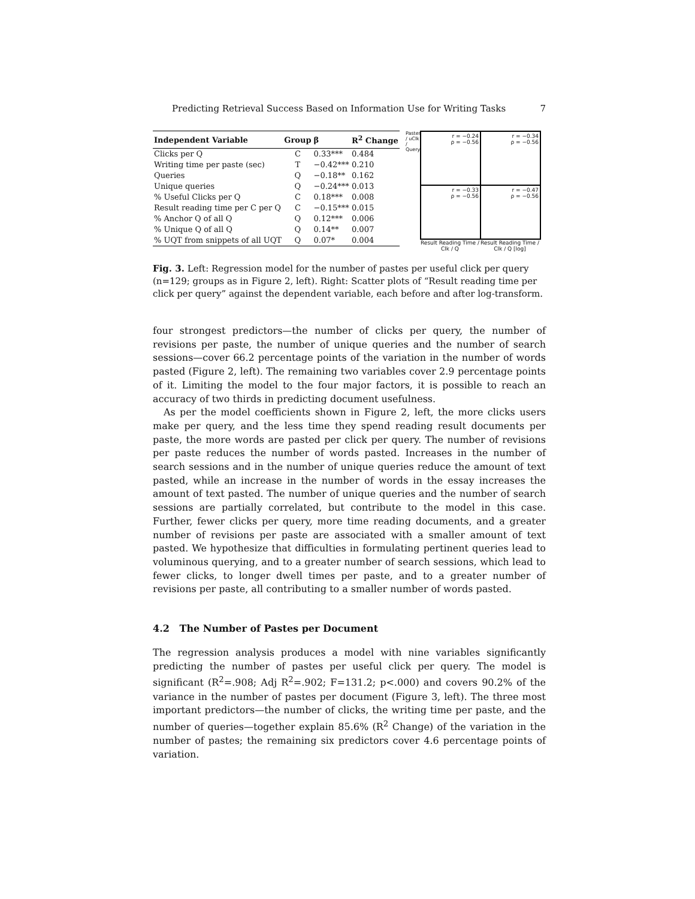Predicting Retrieval Success Based on Information Use for Writing Tasks 7
| Independent Variable | Group | β | R<sup>2</sup> Change |
| --- | --- | --- | --- |
| Clicks per Q | C | 0.33*** | 0.484 |
| Writing time per paste (sec) | T | −0.42*** | 0.210 |
| Queries | Q | −0.18** | 0.162 |
| Unique queries | Q | −0.24*** | 0.013 |
| % Useful Clicks per Q | C | 0.18*** | 0.008 |
| Result reading time per C per Q | C | −0.15*** | 0.015 |
| % Anchor Q of all Q | Q | 0.12*** | 0.006 |
| % Unique Q of all Q | Q | 0.14** | 0.007 |
| % UQT from snippets of all UQT | Q | 0.07* | 0.004 |
Pastes / uClk / Query
r = −0.24
ρ = −0.56
r = −0.34
ρ = −0.56
r = −0.33
ρ = −0.56
r = −0.47
ρ = −0.56
Result Reading Time / Clk / Q Result Reading Time / Clk / Q [log]
Fig. 3. Left: Regression model for the number of pastes per useful click per query (n=129; groups as in Figure 2, left). Right: Scatter plots of “Result reading time per click per query” against the dependent variable, each before and after log-transform.
four strongest predictors—the number of clicks per query, the number of revisions per paste, the number of unique queries and the number of search sessions—cover 66.2 percentage points of the variation in the number of words pasted (Figure 2, left). The remaining two variables cover 2.9 percentage points of it. Limiting the model to the four major factors, it is possible to reach an accuracy of two thirds in predicting document usefulness.
As per the model coefficients shown in Figure 2, left, the more clicks users make per query, and the less time they spend reading result documents per paste, the more words are pasted per click per query. The number of revisions per paste reduces the number of words pasted. Increases in the number of search sessions and in the number of unique queries reduce the amount of text pasted, while an increase in the number of words in the essay increases the amount of text pasted. The number of unique queries and the number of search sessions are partially correlated, but contribute to the model in this case. Further, fewer clicks per query, more time reading documents, and a greater number of revisions per paste are associated with a smaller amount of text pasted. We hypothesize that difficulties in formulating pertinent queries lead to voluminous querying, and to a greater number of search sessions, which lead to fewer clicks, to longer dwell times per paste, and to a greater number of revisions per paste, all contributing to a smaller number of words pasted.
4.2 The Number of Pastes per Document
The regression analysis produces a model with nine variables significantly predicting the number of pastes per useful click per query. The model is significant (R<sup>2</sup>=.908; Adj R<sup>2</sup>=.902; F=131.2; p<.000) and covers 90.2% of the variance in the number of pastes per document (Figure 3, left). The three most important predictors—the number of clicks, the writing time per paste, and the number of queries—together explain 85.6% (R<sup>2</sup> Change) of the variation in the number of pastes; the remaining six predictors cover 4.6 percentage points of variation.